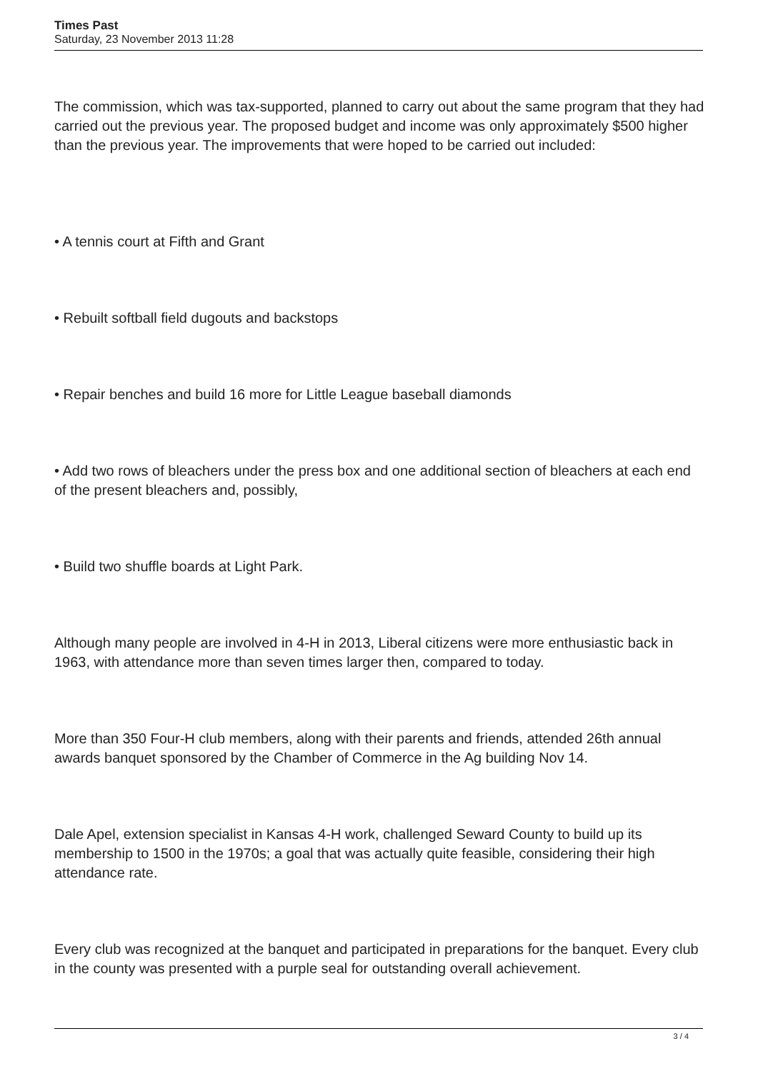Times Past
Saturday, 23 November 2013 11:28
The commission, which was tax-supported, planned to carry out about the same program that they had carried out the previous year. The proposed budget and income was only approximately $500 higher than the previous year. The improvements that were hoped to be carried out included:
• A tennis court at Fifth and Grant
• Rebuilt softball field dugouts and backstops
• Repair benches and build 16 more for Little League baseball diamonds
• Add two rows of bleachers under the press box and one additional section of bleachers at each end of the present bleachers and, possibly,
• Build two shuffle boards at Light Park.
Although many people are involved in 4-H in 2013, Liberal citizens were more enthusiastic back in 1963, with attendance more than seven times larger then, compared to today.
More than 350 Four-H club members, along with their parents and friends, attended 26th annual awards banquet sponsored by the Chamber of Commerce in the Ag building Nov 14.
Dale Apel, extension specialist in Kansas 4-H work, challenged Seward County to build up its membership to 1500 in the 1970s; a goal that was actually quite feasible, considering their high attendance rate.
Every club was recognized at the banquet and participated in preparations for the banquet. Every club in the county was presented with a purple seal for outstanding overall achievement.
3 / 4